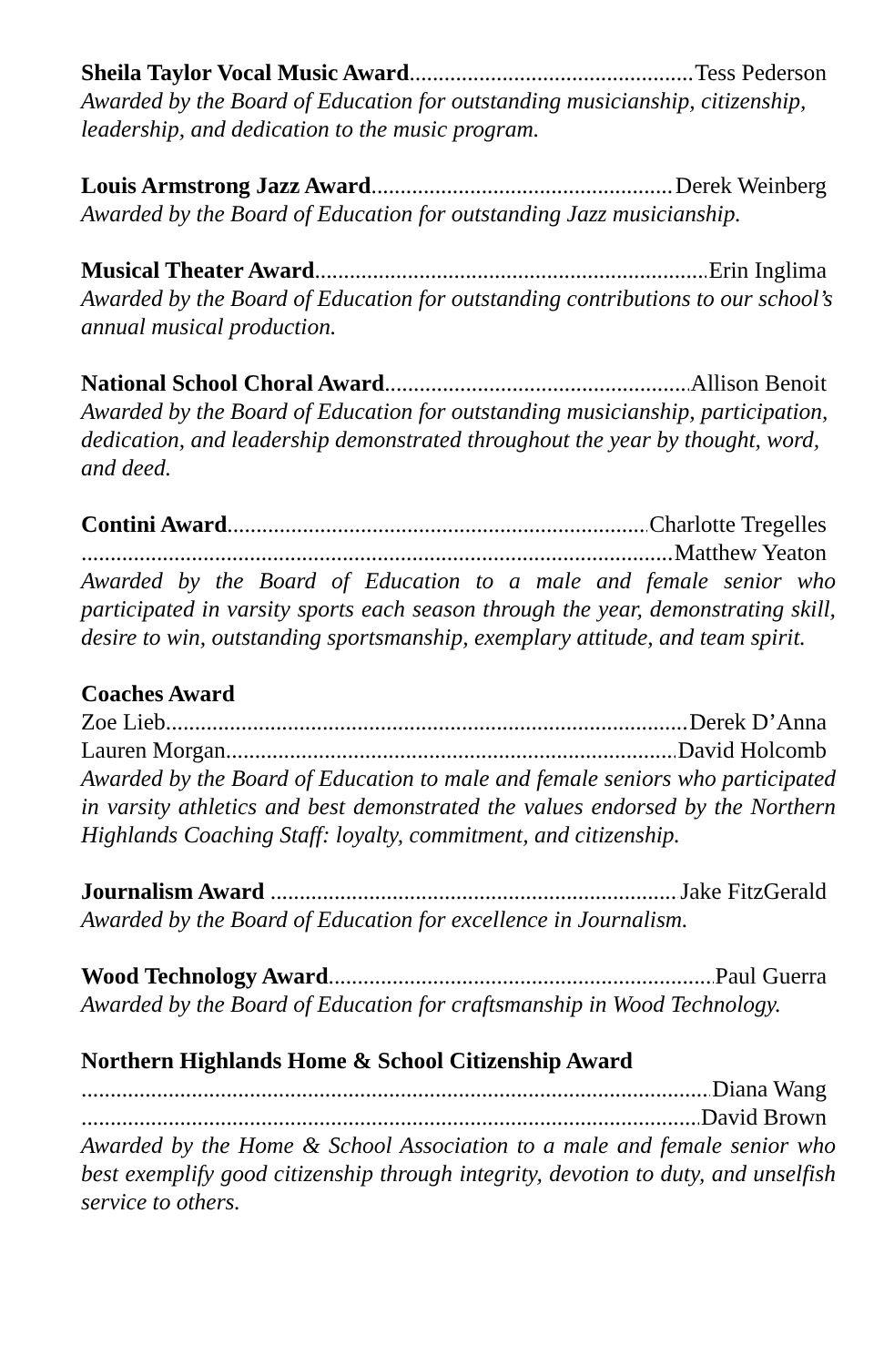Sheila Taylor Vocal Music Award Tess Pederson
Awarded by the Board of Education for outstanding musicianship, citizenship, leadership, and dedication to the music program.
Louis Armstrong Jazz Award Derek Weinberg
Awarded by the Board of Education for outstanding Jazz musicianship.
Musical Theater Award Erin Inglima
Awarded by the Board of Education for outstanding contributions to our school’s annual musical production.
National School Choral Award Allison Benoit
Awarded by the Board of Education for outstanding musicianship, participation, dedication, and leadership demonstrated throughout the year by thought, word, and deed.
Contini Award Charlotte Tregelles
Matthew Yeaton
Awarded by the Board of Education to a male and female senior who participated in varsity sports each season through the year, demonstrating skill, desire to win, outstanding sportsmanship, exemplary attitude, and team spirit.
Coaches Award
Zoe Lieb Derek D’Anna
Lauren Morgan David Holcomb
Awarded by the Board of Education to male and female seniors who participated in varsity athletics and best demonstrated the values endorsed by the Northern Highlands Coaching Staff: loyalty, commitment, and citizenship.
Journalism Award Jake FitzGerald
Awarded by the Board of Education for excellence in Journalism.
Wood Technology Award Paul Guerra
Awarded by the Board of Education for craftsmanship in Wood Technology.
Northern Highlands Home & School Citizenship Award
Diana Wang
David Brown
Awarded by the Home & School Association to a male and female senior who best exemplify good citizenship through integrity, devotion to duty, and unselfish service to others.